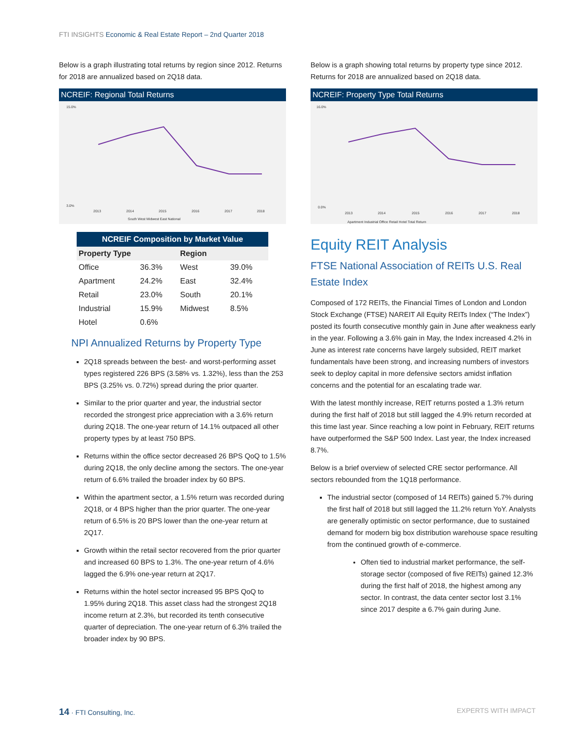FTI INSIGHTS Economic & Real Estate Report – 2nd Quarter 2018
Below is a graph illustrating total returns by region since 2012. Returns for 2018 are annualized based on 2Q18 data.
NCREIF: Regional Total Returns
15.0%
3.0%
2013
2014
2015
2016
2017
2018
South West Midwest East National
| NCREIF Composition by Market Value | | | |
| --- | --- | --- | --- |
| Property Type | | Region | |
| Office | 36.3% | West | 39.0% |
| Apartment | 24.2% | East | 32.4% |
| Retail | 23.0% | South | 20.1% |
| Industrial | 15.9% | Midwest | 8.5% |
| Hotel | 0.6% | | |
NPI Annualized Returns by Property Type
2Q18 spreads between the best- and worst-performing asset types registered 226 BPS (3.58% vs. 1.32%), less than the 253 BPS (3.25% vs. 0.72%) spread during the prior quarter.
Similar to the prior quarter and year, the industrial sector recorded the strongest price appreciation with a 3.6% return during 2Q18. The one-year return of 14.1% outpaced all other property types by at least 750 BPS.
Returns within the office sector decreased 26 BPS QoQ to 1.5% during 2Q18, the only decline among the sectors. The one-year return of 6.6% trailed the broader index by 60 BPS.
Within the apartment sector, a 1.5% return was recorded during 2Q18, or 4 BPS higher than the prior quarter. The one-year return of 6.5% is 20 BPS lower than the one-year return at 2Q17.
Growth within the retail sector recovered from the prior quarter and increased 60 BPS to 1.3%. The one-year return of 4.6% lagged the 6.9% one-year return at 2Q17.
Returns within the hotel sector increased 95 BPS QoQ to 1.95% during 2Q18. This asset class had the strongest 2Q18 income return at 2.3%, but recorded its tenth consecutive quarter of depreciation. The one-year return of 6.3% trailed the broader index by 90 BPS.
Below is a graph showing total returns by property type since 2012. Returns for 2018 are annualized based on 2Q18 data.
NCREIF: Property Type Total Returns
16.0%
0.0%
2013
2014
2015
2016
2017
2018
Apartment Industrial Office Retail Hotel Total Return
Equity REIT Analysis
FTSE National Association of REITs U.S. Real Estate Index
Composed of 172 REITs, the Financial Times of London and London Stock Exchange (FTSE) NAREIT All Equity REITs Index (“The Index”) posted its fourth consecutive monthly gain in June after weakness early in the year. Following a 3.6% gain in May, the Index increased 4.2% in June as interest rate concerns have largely subsided, REIT market fundamentals have been strong, and increasing numbers of investors seek to deploy capital in more defensive sectors amidst inflation concerns and the potential for an escalating trade war.
With the latest monthly increase, REIT returns posted a 1.3% return during the first half of 2018 but still lagged the 4.9% return recorded at this time last year. Since reaching a low point in February, REIT returns have outperformed the S&P 500 Index. Last year, the Index increased 8.7%.
Below is a brief overview of selected CRE sector performance. All sectors rebounded from the 1Q18 performance.
The industrial sector (composed of 14 REITs) gained 5.7% during the first half of 2018 but still lagged the 11.2% return YoY. Analysts are generally optimistic on sector performance, due to sustained demand for modern big box distribution warehouse space resulting from the continued growth of e-commerce.
Often tied to industrial market performance, the self-storage sector (composed of five REITs) gained 12.3% during the first half of 2018, the highest among any sector. In contrast, the data center sector lost 3.1% since 2017 despite a 6.7% gain during June.
14 · FTI Consulting, Inc. EXPERTS WITH IMPACT